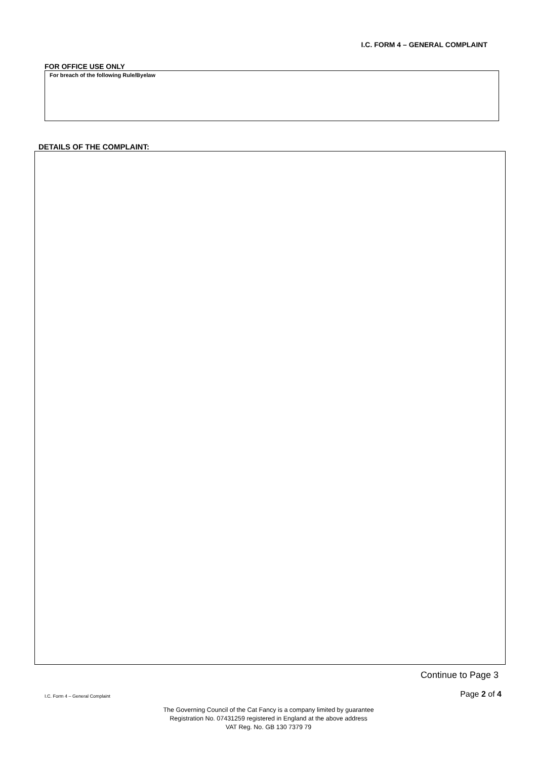I.C. FORM 4 – GENERAL COMPLAINT
FOR OFFICE USE ONLY
For breach of the following Rule/Byelaw
DETAILS OF THE COMPLAINT:
Continue to Page 3
I.C. Form 4 – General Complaint Page 2 of 4
The Governing Council of the Cat Fancy is a company limited by guarantee
Registration No. 07431259 registered in England at the above address
VAT Reg. No. GB 130 7379 79